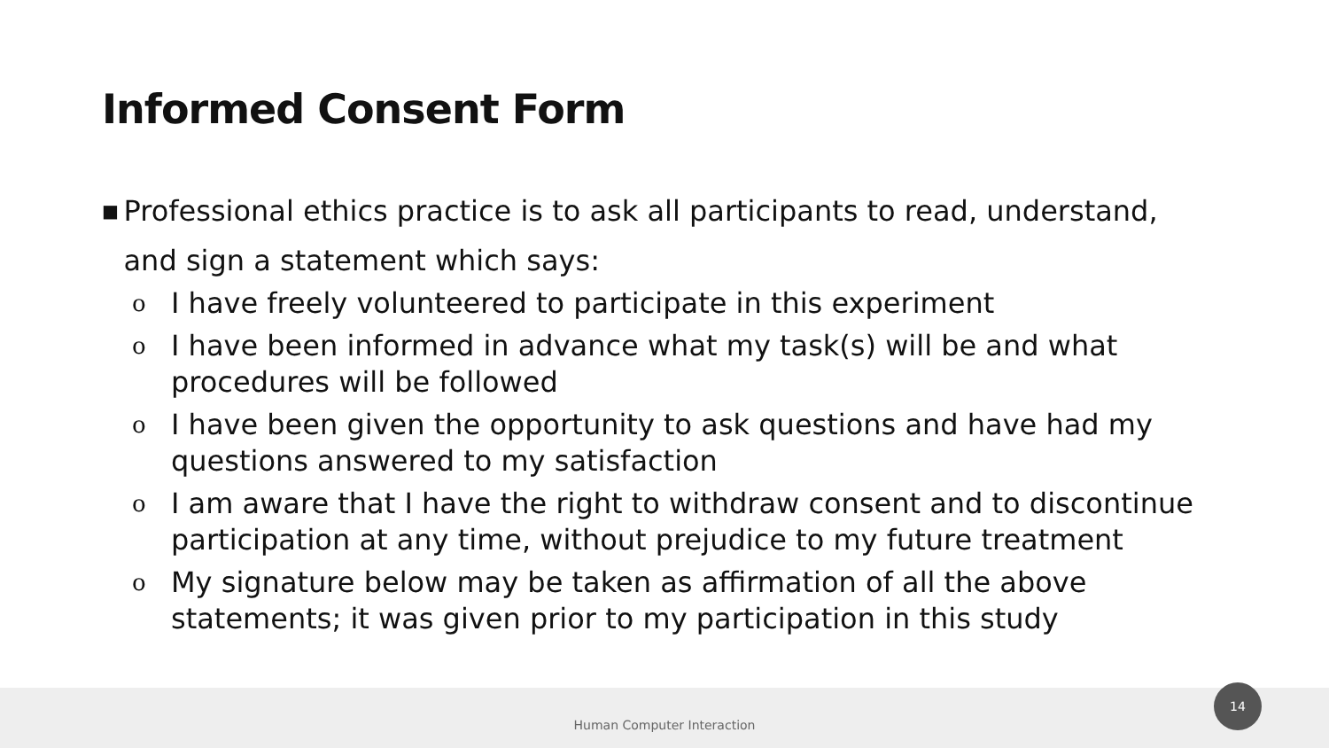Informed Consent Form
■ Professional ethics practice is to ask all participants to read, understand, and sign a statement which says:
o I have freely volunteered to participate in this experiment
o I have been informed in advance what my task(s) will be and what procedures will be followed
o I have been given the opportunity to ask questions and have had my questions answered to my satisfaction
o I am aware that I have the right to withdraw consent and to discontinue participation at any time, without prejudice to my future treatment
o My signature below may be taken as affirmation of all the above statements; it was given prior to my participation in this study
Human Computer Interaction 14